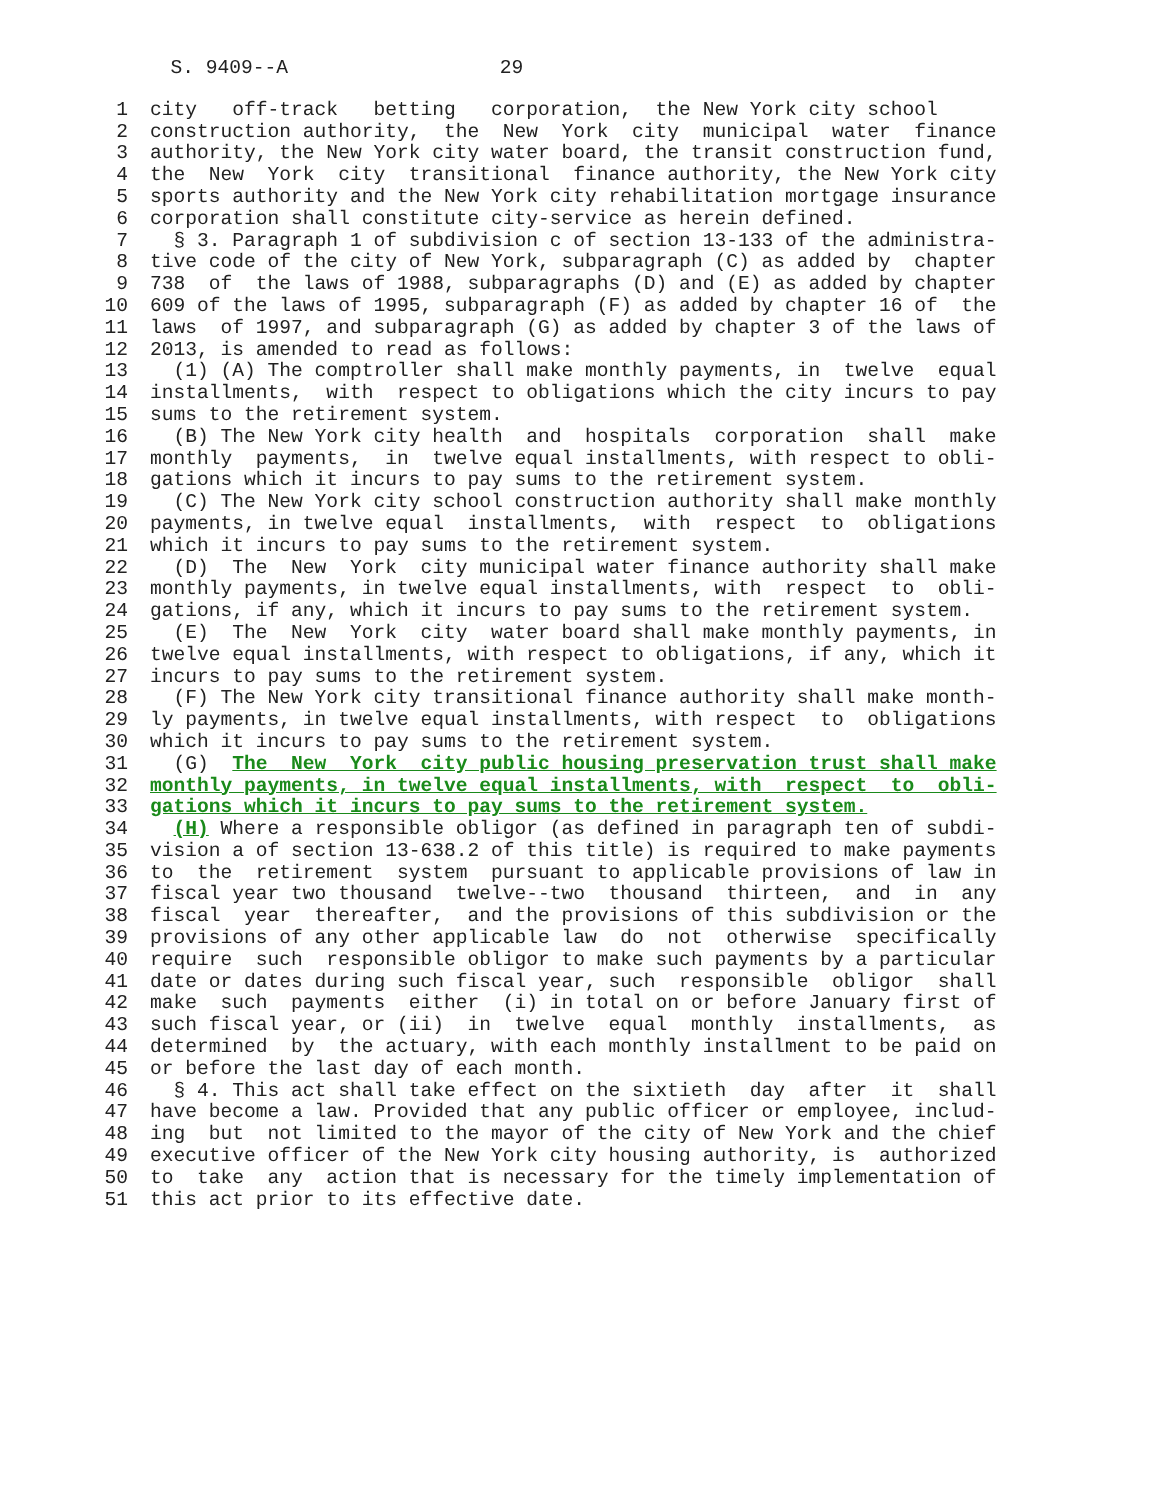S. 9409--A 29
1 city off-track betting corporation, the New York city school
2 construction authority, the New York city municipal water finance
3 authority, the New York city water board, the transit construction fund,
4 the New York city transitional finance authority, the New York city
5 sports authority and the New York city rehabilitation mortgage insurance
6 corporation shall constitute city-service as herein defined.
7 § 3. Paragraph 1 of subdivision c of section 13-133 of the administra-
8 tive code of the city of New York, subparagraph (C) as added by chapter
9 738 of the laws of 1988, subparagraphs (D) and (E) as added by chapter
10 609 of the laws of 1995, subparagraph (F) as added by chapter 16 of the
11 laws of 1997, and subparagraph (G) as added by chapter 3 of the laws of
12 2013, is amended to read as follows:
13 (1) (A) The comptroller shall make monthly payments, in twelve equal
14 installments, with respect to obligations which the city incurs to pay
15 sums to the retirement system.
16 (B) The New York city health and hospitals corporation shall make
17 monthly payments, in twelve equal installments, with respect to obli-
18 gations which it incurs to pay sums to the retirement system.
19 (C) The New York city school construction authority shall make monthly
20 payments, in twelve equal installments, with respect to obligations
21 which it incurs to pay sums to the retirement system.
22 (D) The New York city municipal water finance authority shall make
23 monthly payments, in twelve equal installments, with respect to obli-
24 gations, if any, which it incurs to pay sums to the retirement system.
25 (E) The New York city water board shall make monthly payments, in
26 twelve equal installments, with respect to obligations, if any, which it
27 incurs to pay sums to the retirement system.
28 (F) The New York city transitional finance authority shall make month-
29 ly payments, in twelve equal installments, with respect to obligations
30 which it incurs to pay sums to the retirement system.
31 (G) The New York city public housing preservation trust shall make
32 monthly payments, in twelve equal installments, with respect to obli-
33 gations which it incurs to pay sums to the retirement system.
34 (H) Where a responsible obligor (as defined in paragraph ten of subdi-
35 vision a of section 13-638.2 of this title) is required to make payments
36 to the retirement system pursuant to applicable provisions of law in
37 fiscal year two thousand twelve--two thousand thirteen, and in any
38 fiscal year thereafter, and the provisions of this subdivision or the
39 provisions of any other applicable law do not otherwise specifically
40 require such responsible obligor to make such payments by a particular
41 date or dates during such fiscal year, such responsible obligor shall
42 make such payments either (i) in total on or before January first of
43 such fiscal year, or (ii) in twelve equal monthly installments, as
44 determined by the actuary, with each monthly installment to be paid on
45 or before the last day of each month.
46 § 4. This act shall take effect on the sixtieth day after it shall
47 have become a law. Provided that any public officer or employee, includ-
48 ing but not limited to the mayor of the city of New York and the chief
49 executive officer of the New York city housing authority, is authorized
50 to take any action that is necessary for the timely implementation of
51 this act prior to its effective date.